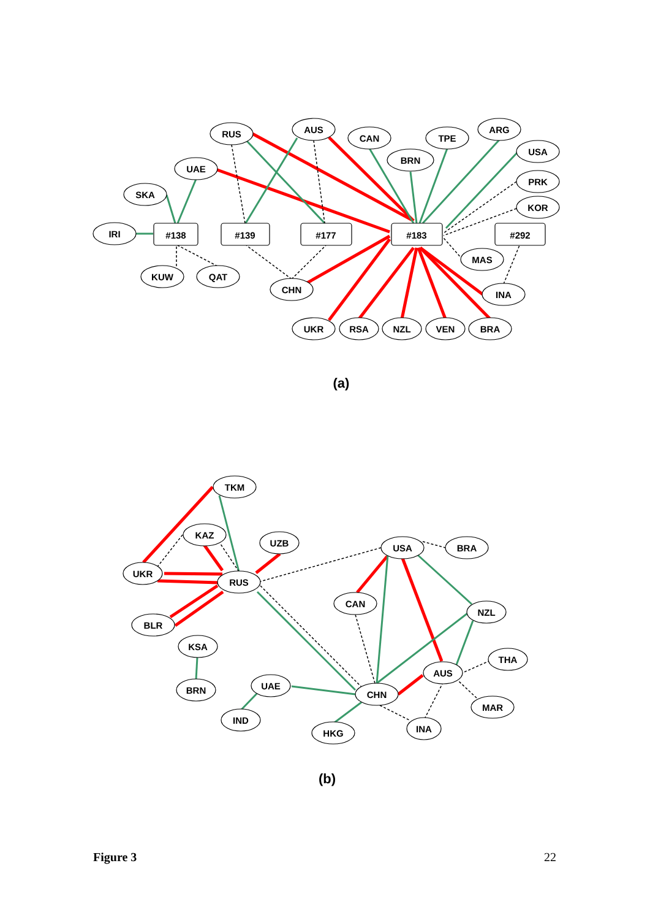#138
#139
#177
#183
#292
RUS
AUS
CAN
TPE
ARG
BRN
USA
PRK
KOR
UAE
SKA
IRI
KUW
QAT
CHN
MAS
INA
UKR
RSA
NZL
VEN
BRA
(a)
TKM
KAZ
UZB
UKR
RUS
BLR
KSA
BRN
UAE
IND
HKG
CHN
USA
BRA
CAN
NZL
THA
AUS
MAR
INA
(b)
Figure 3 22